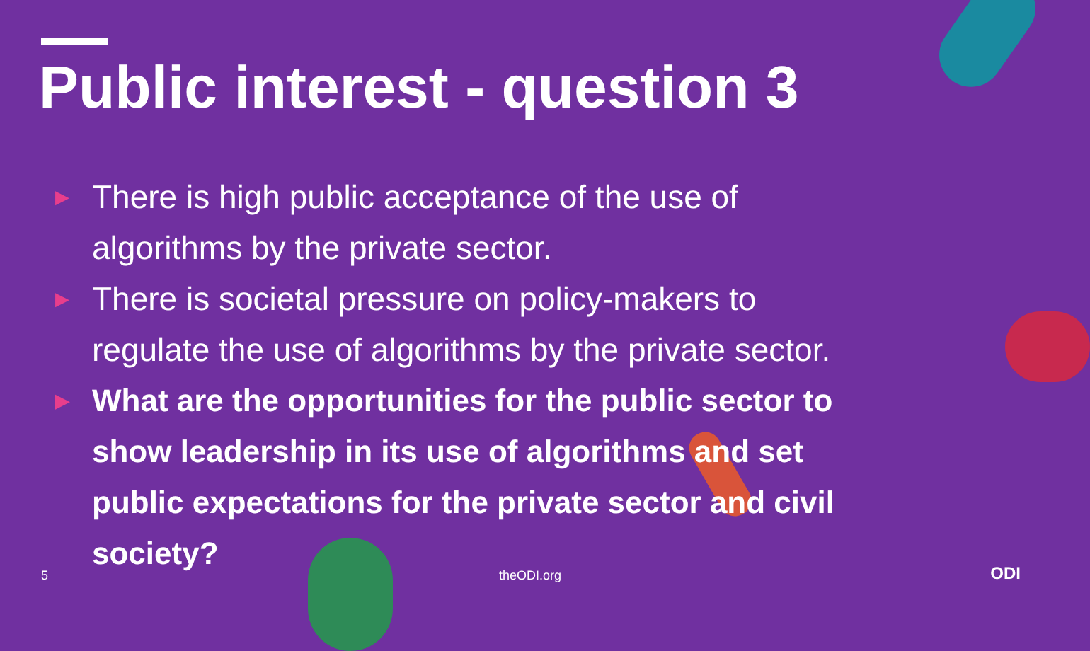Public interest - question 3
▶ There is high public acceptance of the use of algorithms by the private sector.
▶ There is societal pressure on policy-makers to regulate the use of algorithms by the private sector.
▶ What are the opportunities for the public sector to show leadership in its use of algorithms and set public expectations for the private sector and civil society?
5 theODI.org ODI